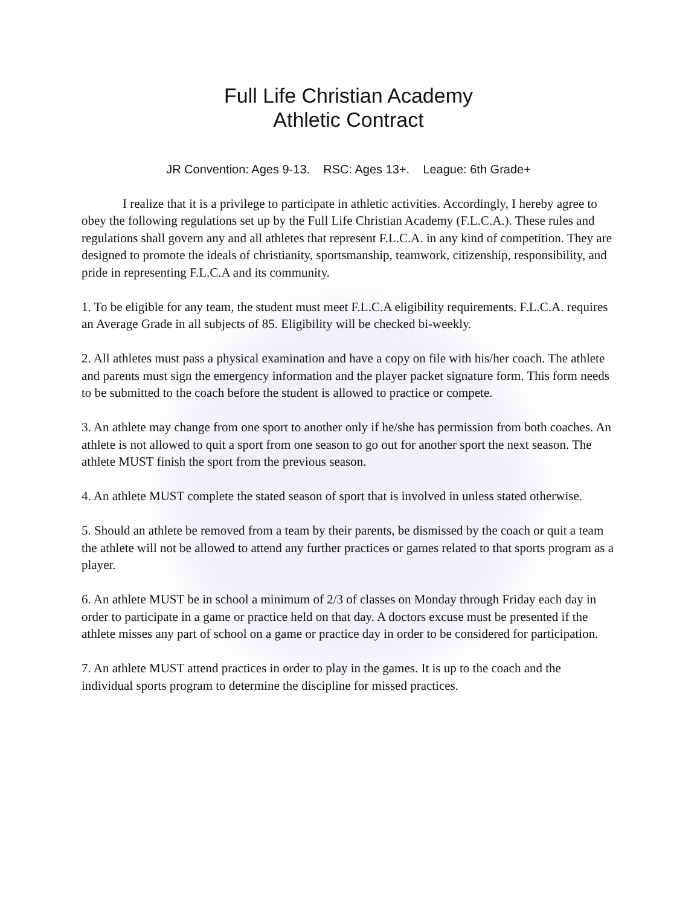Full Life Christian Academy
Athletic Contract
JR Convention: Ages 9-13. RSC: Ages 13+. League: 6th Grade+
I realize that it is a privilege to participate in athletic activities. Accordingly, I hereby agree to obey the following regulations set up by the Full Life Christian Academy (F.L.C.A.). These rules and regulations shall govern any and all athletes that represent F.L.C.A. in any kind of competition. They are designed to promote the ideals of christianity, sportsmanship, teamwork, citizenship, responsibility, and pride in representing F.L.C.A and its community.
1. To be eligible for any team, the student must meet F.L.C.A eligibility requirements. F.L.C.A. requires an Average Grade in all subjects of 85. Eligibility will be checked bi-weekly.
2. All athletes must pass a physical examination and have a copy on file with his/her coach. The athlete and parents must sign the emergency information and the player packet signature form. This form needs to be submitted to the coach before the student is allowed to practice or compete.
3. An athlete may change from one sport to another only if he/she has permission from both coaches. An athlete is not allowed to quit a sport from one season to go out for another sport the next season. The athlete MUST finish the sport from the previous season.
4. An athlete MUST complete the stated season of sport that is involved in unless stated otherwise.
5. Should an athlete be removed from a team by their parents, be dismissed by the coach or quit a team the athlete will not be allowed to attend any further practices or games related to that sports program as a player.
6. An athlete MUST be in school a minimum of 2/3 of classes on Monday through Friday each day in order to participate in a game or practice held on that day. A doctors excuse must be presented if the athlete misses any part of school on a game or practice day in order to be considered for participation.
7. An athlete MUST attend practices in order to play in the games. It is up to the coach and the individual sports program to determine the discipline for missed practices.